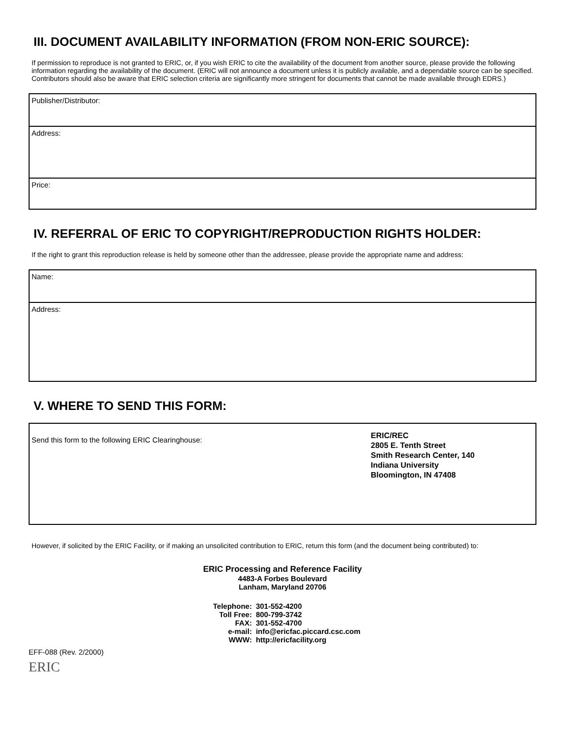III. DOCUMENT AVAILABILITY INFORMATION (FROM NON-ERIC SOURCE):
If permission to reproduce is not granted to ERIC, or, if you wish ERIC to cite the availability of the document from another source, please provide the following information regarding the availability of the document. (ERIC will not announce a document unless it is publicly available, and a dependable source can be specified. Contributors should also be aware that ERIC selection criteria are significantly more stringent for documents that cannot be made available through EDRS.)
| Publisher/Distributor: |
| Address: |
| Price: |
IV. REFERRAL OF ERIC TO COPYRIGHT/REPRODUCTION RIGHTS HOLDER:
If the right to grant this reproduction release is held by someone other than the addressee, please provide the appropriate name and address:
| Name: |
| Address: |
V. WHERE TO SEND THIS FORM:
| Send this form to the following ERIC Clearinghouse: | ERIC/REC 2805 E. Tenth Street Smith Research Center, 140 Indiana University Bloomington, IN 47408 |
However, if solicited by the ERIC Facility, or if making an unsolicited contribution to ERIC, return this form (and the document being contributed) to:
ERIC Processing and Reference Facility
4483-A Forbes Boulevard
Lanham, Maryland 20706
| Telephone: | 301-552-4200 |
| Toll Free: | 800-799-3742 |
| FAX: | 301-552-4700 |
| e-mail: | info@ericfac.piccard.csc.com |
| WWW: | http://ericfacility.org |
EFF-088 (Rev. 2/2000)
ERIC